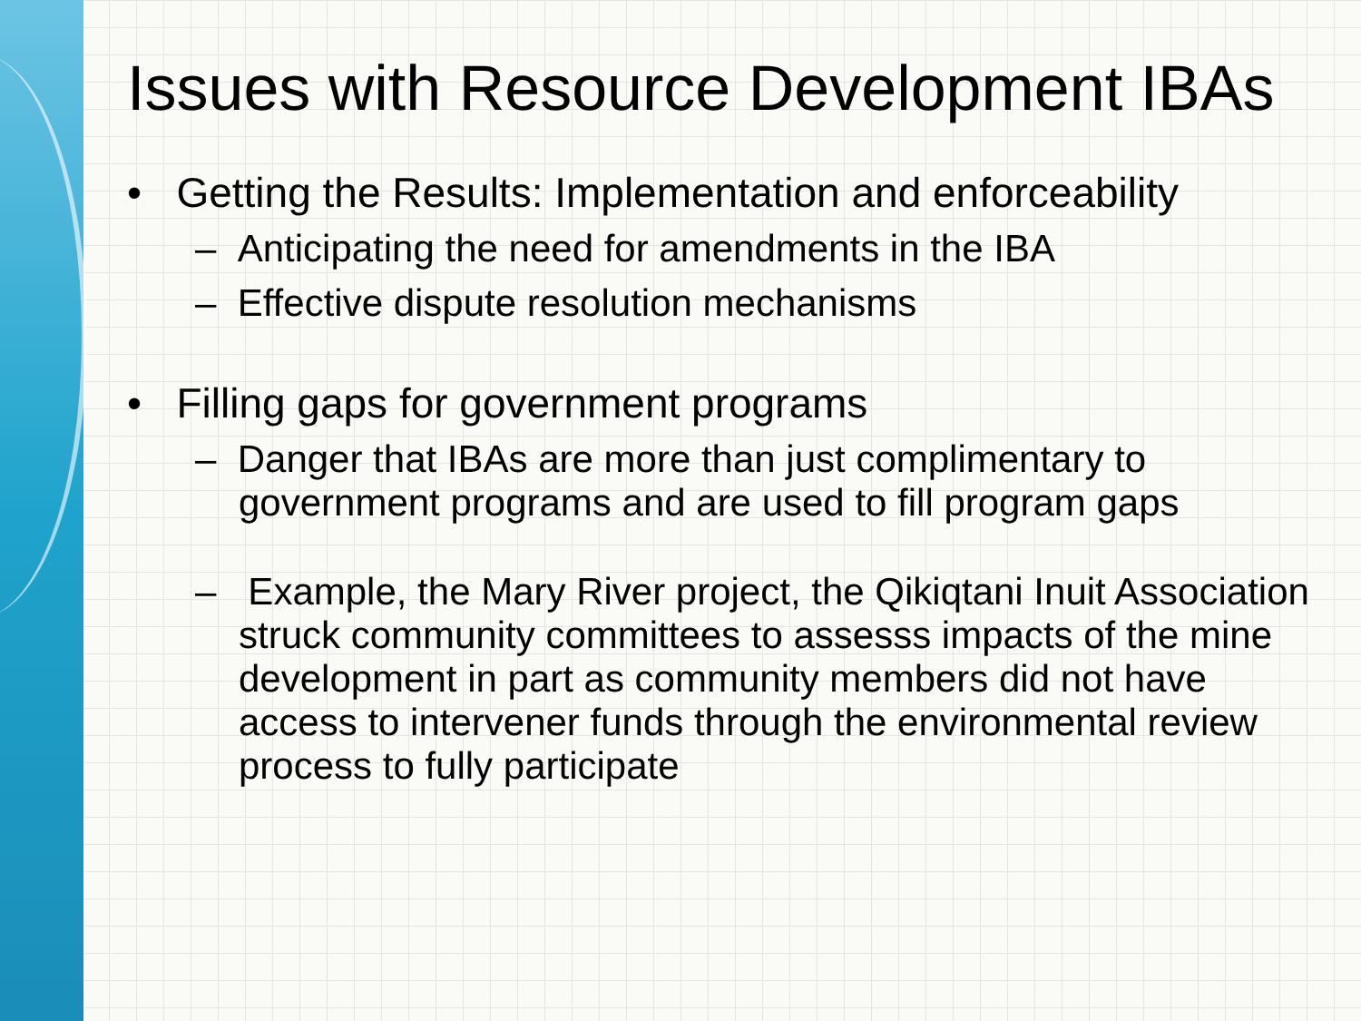Issues with Resource Development IBAs
• Getting the Results: Implementation and enforceability
– Anticipating the need for amendments in the IBA
– Effective dispute resolution mechanisms
• Filling gaps for government programs
– Danger that IBAs are more than just complimentary to government programs and are used to fill program gaps
– Example, the Mary River project, the Qikiqtani Inuit Association struck community committees to assesss impacts of the mine development in part as community members did not have access to intervener funds through the environmental review process to fully participate